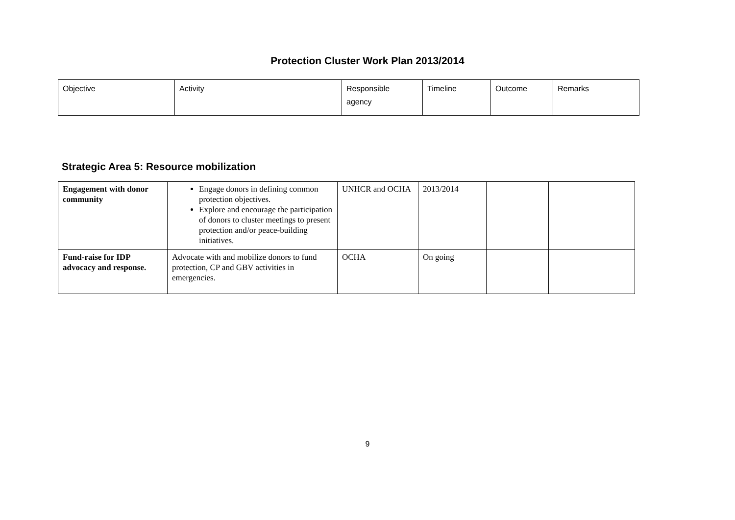Protection Cluster Work Plan 2013/2014
| Objective | Activity | Responsible agency | Timeline | Outcome | Remarks |
Strategic Area 5: Resource mobilization
| Engagement with donor community | Engage donors in defining common protection objectives. Explore and encourage the participation of donors to cluster meetings to present protection and/or peace-building initiatives. | UNHCR and OCHA | 2013/2014 | | |
| Fund-raise for IDP advocacy and response. | Advocate with and mobilize donors to fund protection, CP and GBV activities in emergencies. | OCHA | On going | | |
9